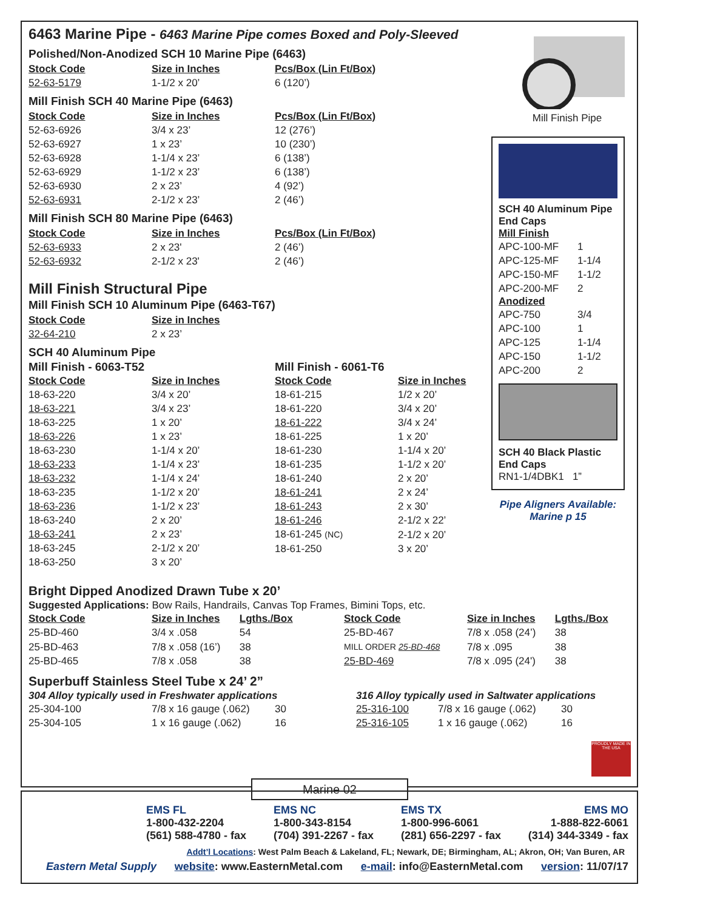6463 Marine Pipe - 6463 Marine Pipe comes Boxed and Poly-Sleeved
Polished/Non-Anodized SCH 10 Marine Pipe (6463)
| Stock Code | Size in Inches | Pcs/Box (Lin Ft/Box) |
| --- | --- | --- |
| 52-63-5179 | 1-1/2 x 20’ | 6 (120’) |
Mill Finish SCH 40 Marine Pipe (6463)
| Stock Code | Size in Inches | Pcs/Box (Lin Ft/Box) |
| --- | --- | --- |
| 52-63-6926 | 3/4 x 23’ | 12 (276’) |
| 52-63-6927 | 1 x 23’ | 10 (230’) |
| 52-63-6928 | 1-1/4 x 23’ | 6 (138’) |
| 52-63-6929 | 1-1/2 x 23’ | 6 (138’) |
| 52-63-6930 | 2 x 23’ | 4 (92’) |
| 52-63-6931 | 2-1/2 x 23’ | 2 (46’) |
Mill Finish SCH 80 Marine Pipe (6463)
| Stock Code | Size in Inches | Pcs/Box (Lin Ft/Box) |
| --- | --- | --- |
| 52-63-6933 | 2 x 23' | 2 (46’) |
| 52-63-6932 | 2-1/2 x 23' | 2 (46’) |
Mill Finish Structural Pipe
Mill Finish SCH 10 Aluminum Pipe (6463-T67)
| Stock Code | Size in Inches |
| --- | --- |
| 32-64-210 | 2 x 23’ |
SCH 40 Aluminum Pipe
Mill Finish - 6063-T52
| Stock Code | Size in Inches |
| --- | --- |
| 18-63-220 | 3/4 x 20’ |
| 18-63-221 | 3/4 x 23’ |
| 18-63-225 | 1 x 20’ |
| 18-63-226 | 1 x 23’ |
| 18-63-230 | 1-1/4 x 20’ |
| 18-63-233 | 1-1/4 x 23’ |
| 18-63-232 | 1-1/4 x 24’ |
| 18-63-235 | 1-1/2 x 20’ |
| 18-63-236 | 1-1/2 x 23’ |
| 18-63-240 | 2 x 20’ |
| 18-63-241 | 2 x 23’ |
| 18-63-245 | 2-1/2 x 20’ |
| 18-63-250 | 3 x 20’ |
Mill Finish - 6061-T6
| Stock Code | Size in Inches |
| --- | --- |
| 18-61-215 | 1/2 x 20’ |
| 18-61-220 | 3/4 x 20’ |
| 18-61-222 | 3/4 x 24’ |
| 18-61-225 | 1 x 20’ |
| 18-61-230 | 1-1/4 x 20’ |
| 18-61-235 | 1-1/2 x 20’ |
| 18-61-240 | 2 x 20’ |
| 18-61-241 | 2 x 24’ |
| 18-61-243 | 2 x 30’ |
| 18-61-246 | 2-1/2 x 22’ |
| 18-61-245 (NC) | 2-1/2 x 20’ |
| 18-61-250 | 3 x 20’ |
Bright Dipped Anodized Drawn Tube x 20’
Suggested Applications: Bow Rails, Handrails, Canvas Top Frames, Bimini Tops, etc.
| Stock Code | Size in Inches | Lgths./Box |
| --- | --- | --- |
| 25-BD-460 | 3/4 x .058 | 54 |
| 25-BD-463 | 7/8 x .058 (16’) | 38 |
| 25-BD-465 | 7/8 x .058 | 38 |
| Stock Code | Size in Inches | Lgths./Box |
| --- | --- | --- |
| 25-BD-467 | 7/8 x .058 (24’) | 38 |
| MILL ORDER 25-BD-468 | 7/8 x .095 | 38 |
| 25-BD-469 | 7/8 x .095 (24') | 38 |
Superbuff Stainless Steel Tube x 24’ 2”
304 Alloy typically used in Freshwater applications
| 25-304-100 | 7/8 x 16 gauge (.062) | 30 |
| 25-304-105 | 1 x 16 gauge (.062) | 16 |
316 Alloy typically used in Saltwater applications
| 25-316-100 | 7/8 x 16 gauge (.062) | 30 |
| 25-316-105 | 1 x 16 gauge (.062) | 16 |
Mill Finish Pipe
SCH 40 Aluminum Pipe End Caps
Mill Finish
| APC-100-MF | 1 |
| APC-125-MF | 1-1/4 |
| APC-150-MF | 1-1/2 |
| APC-200-MF | 2 |
Anodized
| APC-750 | 3/4 |
| APC-100 | 1 |
| APC-125 | 1-1/4 |
| APC-150 | 1-1/2 |
| APC-200 | 2 |
SCH 40 Black Plastic End Caps
RN1-1/4DBK1 1”
Pipe Aligners Available:
Marine p 15
PROUDLY MADE IN THE USA
Marine 02
EMS FL
1-800-432-2204
(561) 588-4780 - fax
EMS NC
1-800-343-8154
(704) 391-2267 - fax
EMS TX
1-800-996-6061
(281) 656-2297 - fax
EMS MO
1-888-822-6061
(314) 344-3349 - fax
Addt’l Locations: West Palm Beach & Lakeland, FL; Newark, DE; Birmingham, AL; Akron, OH; Van Buren, AR
Eastern Metal Supply website: www.EasternMetal.com e-mail: info@EasternMetal.com version: 11/07/17